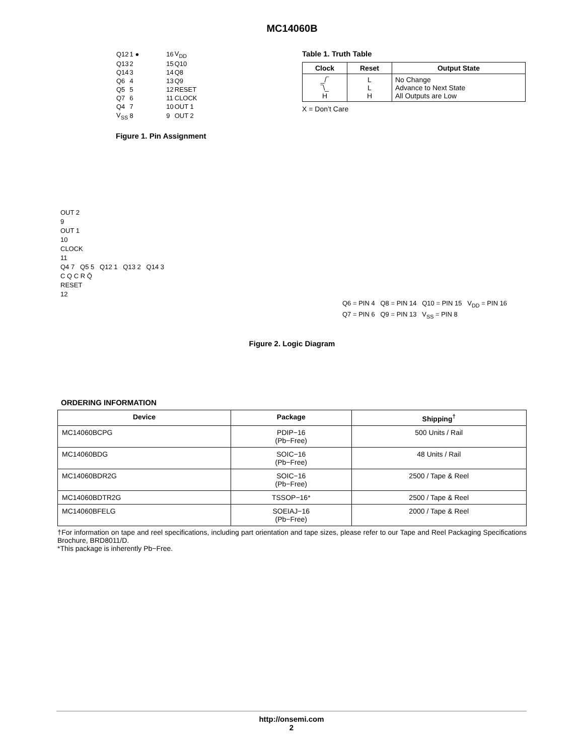MC14060B
| Q12 | 1 ● | | 16 | V<sub>DD</sub> |
| Q13 | 2 | | 15 | Q10 |
| Q14 | 3 | | 14 | Q8 |
| Q6 | 4 | | 13 | Q9 |
| Q5 | 5 | | 12 | RESET |
| Q7 | 6 | | 11 | CLOCK |
| Q4 | 7 | | 10 | OUT 1 |
| V<sub>SS</sub> | 8 | | 9 | OUT 2 |
Figure 1. Pin Assignment
Table 1. Truth Table
| Clock | Reset | Output State |
| --- | --- | --- |
| _/‾ ‾\_ H | L L H | No Change Advance to Next State All Outputs are Low |
X = Don’t Care
OUT 2
9
OUT 1
10
CLOCK
11
Q4 7 Q5 5 Q12 1 Q13 2 Q14 3
C Q C R Q̄
RESET
12
Q6 = PIN 4 Q8 = PIN 14 Q10 = PIN 15 V<sub>DD</sub> = PIN 16
Q7 = PIN 6 Q9 = PIN 13 V<sub>SS</sub> = PIN 8
Figure 2. Logic Diagram
ORDERING INFORMATION
| Device | Package | Shipping<sup>†</sup> |
| --- | --- | --- |
| MC14060BCPG | PDIP−16 (Pb−Free) | 500 Units / Rail |
| MC14060BDG | SOIC−16 (Pb−Free) | 48 Units / Rail |
| MC14060BDR2G | SOIC−16 (Pb−Free) | 2500 / Tape & Reel |
| MC14060BDTR2G | TSSOP−16* | 2500 / Tape & Reel |
| MC14060BFELG | SOEIAJ−16 (Pb−Free) | 2000 / Tape & Reel |
†For information on tape and reel specifications, including part orientation and tape sizes, please refer to our Tape and Reel Packaging Specifications Brochure, BRD8011/D.
*This package is inherently Pb−Free.
http://onsemi.com
2